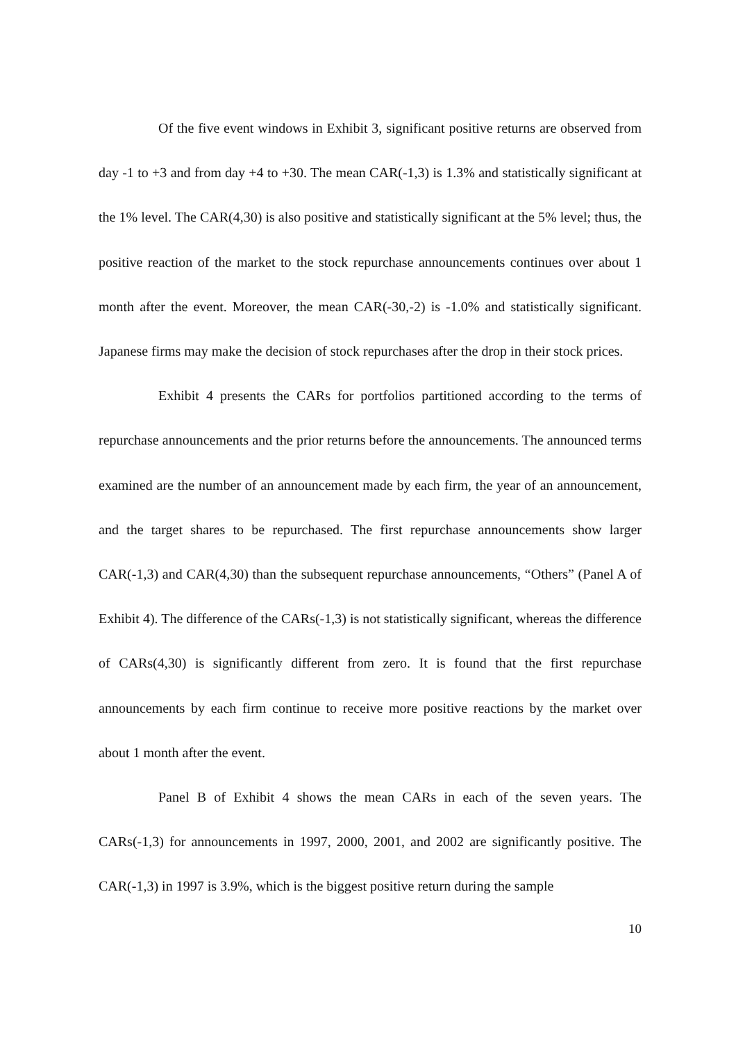Of the five event windows in Exhibit 3, significant positive returns are observed from day -1 to +3 and from day +4 to +30. The mean CAR(-1,3) is 1.3% and statistically significant at the 1% level. The CAR(4,30) is also positive and statistically significant at the 5% level; thus, the positive reaction of the market to the stock repurchase announcements continues over about 1 month after the event. Moreover, the mean CAR(-30,-2) is -1.0% and statistically significant. Japanese firms may make the decision of stock repurchases after the drop in their stock prices.
Exhibit 4 presents the CARs for portfolios partitioned according to the terms of repurchase announcements and the prior returns before the announcements. The announced terms examined are the number of an announcement made by each firm, the year of an announcement, and the target shares to be repurchased. The first repurchase announcements show larger CAR(-1,3) and CAR(4,30) than the subsequent repurchase announcements, “Others” (Panel A of Exhibit 4). The difference of the CARs(-1,3) is not statistically significant, whereas the difference of CARs(4,30) is significantly different from zero. It is found that the first repurchase announcements by each firm continue to receive more positive reactions by the market over about 1 month after the event.
Panel B of Exhibit 4 shows the mean CARs in each of the seven years. The CARs(-1,3) for announcements in 1997, 2000, 2001, and 2002 are significantly positive. The CAR(-1,3) in 1997 is 3.9%, which is the biggest positive return during the sample
10